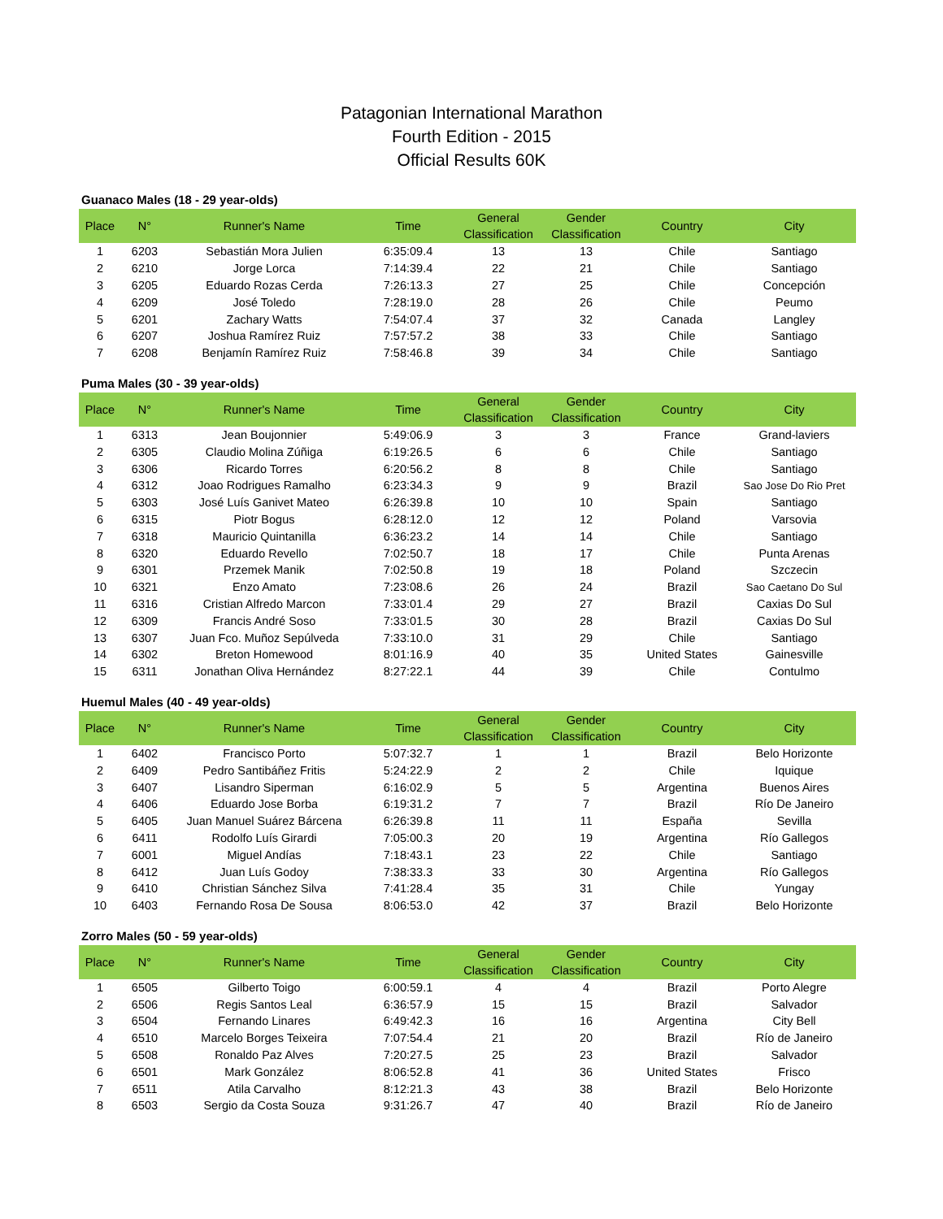Patagonian International Marathon
Fourth Edition - 2015
Official Results 60K
Guanaco Males (18 - 29 year-olds)
| Place | N° | Runner's Name | Time | General Classification | Gender Classification | Country | City |
| --- | --- | --- | --- | --- | --- | --- | --- |
| 1 | 6203 | Sebastián Mora Julien | 6:35:09.4 | 13 | 13 | Chile | Santiago |
| 2 | 6210 | Jorge Lorca | 7:14:39.4 | 22 | 21 | Chile | Santiago |
| 3 | 6205 | Eduardo Rozas Cerda | 7:26:13.3 | 27 | 25 | Chile | Concepción |
| 4 | 6209 | José Toledo | 7:28:19.0 | 28 | 26 | Chile | Peumo |
| 5 | 6201 | Zachary Watts | 7:54:07.4 | 37 | 32 | Canada | Langley |
| 6 | 6207 | Joshua Ramírez Ruiz | 7:57:57.2 | 38 | 33 | Chile | Santiago |
| 7 | 6208 | Benjamín Ramírez Ruiz | 7:58:46.8 | 39 | 34 | Chile | Santiago |
Puma Males (30 - 39 year-olds)
| Place | N° | Runner's Name | Time | General Classification | Gender Classification | Country | City |
| --- | --- | --- | --- | --- | --- | --- | --- |
| 1 | 6313 | Jean Boujonnier | 5:49:06.9 | 3 | 3 | France | Grand-laviers |
| 2 | 6305 | Claudio Molina Zúñiga | 6:19:26.5 | 6 | 6 | Chile | Santiago |
| 3 | 6306 | Ricardo Torres | 6:20:56.2 | 8 | 8 | Chile | Santiago |
| 4 | 6312 | Joao Rodrigues Ramalho | 6:23:34.3 | 9 | 9 | Brazil | Sao Jose Do Rio Pret |
| 5 | 6303 | José Luís Ganivet Mateo | 6:26:39.8 | 10 | 10 | Spain | Santiago |
| 6 | 6315 | Piotr Bogus | 6:28:12.0 | 12 | 12 | Poland | Varsovia |
| 7 | 6318 | Mauricio Quintanilla | 6:36:23.2 | 14 | 14 | Chile | Santiago |
| 8 | 6320 | Eduardo Revello | 7:02:50.7 | 18 | 17 | Chile | Punta Arenas |
| 9 | 6301 | Przemek Manik | 7:02:50.8 | 19 | 18 | Poland | Szczecin |
| 10 | 6321 | Enzo Amato | 7:23:08.6 | 26 | 24 | Brazil | Sao Caetano Do Sul |
| 11 | 6316 | Cristian Alfredo Marcon | 7:33:01.4 | 29 | 27 | Brazil | Caxias Do Sul |
| 12 | 6309 | Francis André Soso | 7:33:01.5 | 30 | 28 | Brazil | Caxias Do Sul |
| 13 | 6307 | Juan Fco. Muñoz Sepúlveda | 7:33:10.0 | 31 | 29 | Chile | Santiago |
| 14 | 6302 | Breton Homewood | 8:01:16.9 | 40 | 35 | United States | Gainesville |
| 15 | 6311 | Jonathan Oliva Hernández | 8:27:22.1 | 44 | 39 | Chile | Contulmo |
Huemul Males (40 - 49 year-olds)
| Place | N° | Runner's Name | Time | General Classification | Gender Classification | Country | City |
| --- | --- | --- | --- | --- | --- | --- | --- |
| 1 | 6402 | Francisco Porto | 5:07:32.7 | 1 | 1 | Brazil | Belo Horizonte |
| 2 | 6409 | Pedro Santibáñez Fritis | 5:24:22.9 | 2 | 2 | Chile | Iquique |
| 3 | 6407 | Lisandro Siperman | 6:16:02.9 | 5 | 5 | Argentina | Buenos Aires |
| 4 | 6406 | Eduardo Jose Borba | 6:19:31.2 | 7 | 7 | Brazil | Río De Janeiro |
| 5 | 6405 | Juan Manuel Suárez Bárcena | 6:26:39.8 | 11 | 11 | España | Sevilla |
| 6 | 6411 | Rodolfo Luís Girardi | 7:05:00.3 | 20 | 19 | Argentina | Río Gallegos |
| 7 | 6001 | Miguel Andías | 7:18:43.1 | 23 | 22 | Chile | Santiago |
| 8 | 6412 | Juan Luís Godoy | 7:38:33.3 | 33 | 30 | Argentina | Río Gallegos |
| 9 | 6410 | Christian Sánchez Silva | 7:41:28.4 | 35 | 31 | Chile | Yungay |
| 10 | 6403 | Fernando Rosa De Sousa | 8:06:53.0 | 42 | 37 | Brazil | Belo Horizonte |
Zorro Males (50 - 59 year-olds)
| Place | N° | Runner's Name | Time | General Classification | Gender Classification | Country | City |
| --- | --- | --- | --- | --- | --- | --- | --- |
| 1 | 6505 | Gilberto Toigo | 6:00:59.1 | 4 | 4 | Brazil | Porto Alegre |
| 2 | 6506 | Regis Santos Leal | 6:36:57.9 | 15 | 15 | Brazil | Salvador |
| 3 | 6504 | Fernando Linares | 6:49:42.3 | 16 | 16 | Argentina | City Bell |
| 4 | 6510 | Marcelo Borges Teixeira | 7:07:54.4 | 21 | 20 | Brazil | Río de Janeiro |
| 5 | 6508 | Ronaldo Paz Alves | 7:20:27.5 | 25 | 23 | Brazil | Salvador |
| 6 | 6501 | Mark González | 8:06:52.8 | 41 | 36 | United States | Frisco |
| 7 | 6511 | Atila Carvalho | 8:12:21.3 | 43 | 38 | Brazil | Belo Horizonte |
| 8 | 6503 | Sergio da Costa Souza | 9:31:26.7 | 47 | 40 | Brazil | Río de Janeiro |